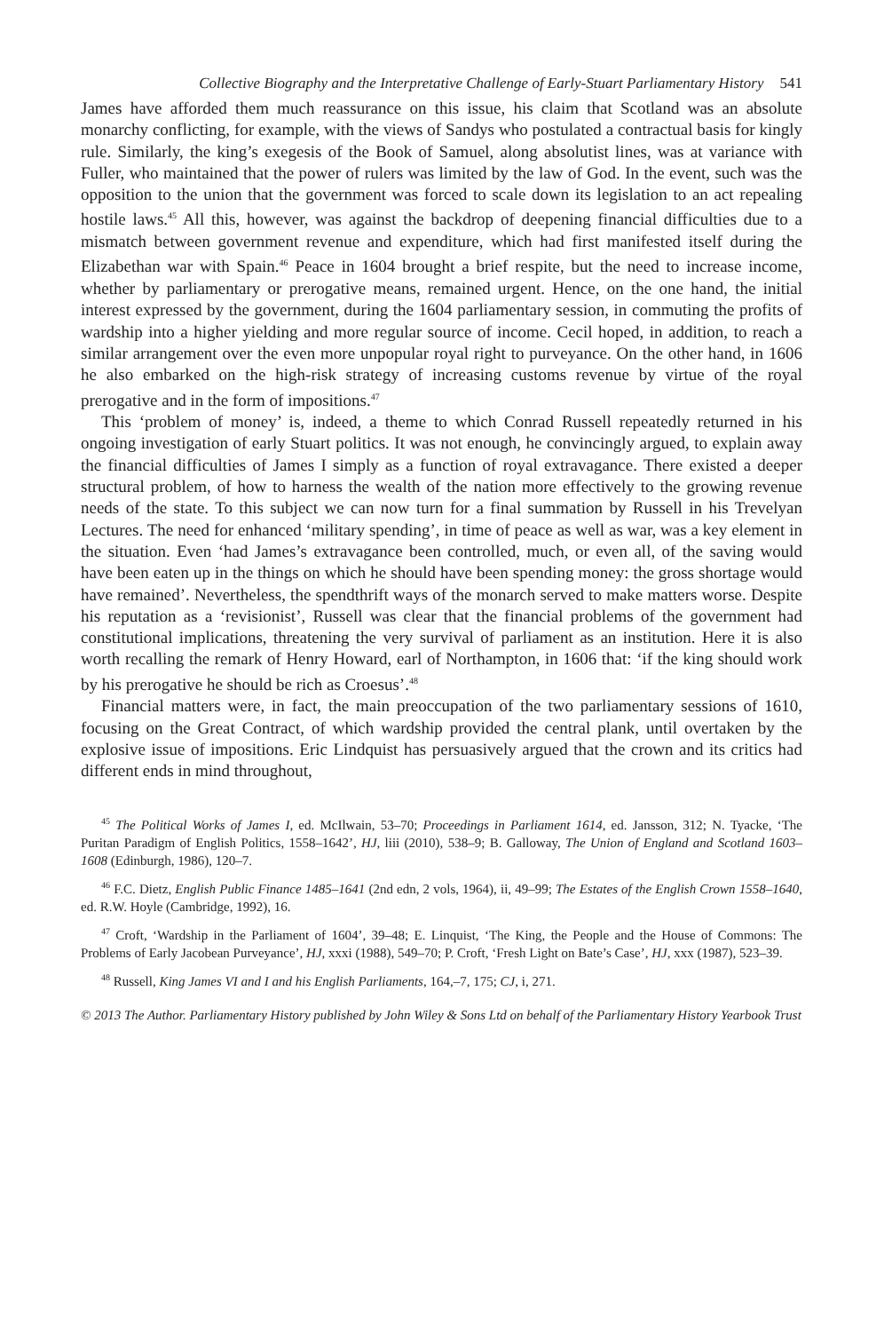Collective Biography and the Interpretative Challenge of Early-Stuart Parliamentary History 541
James have afforded them much reassurance on this issue, his claim that Scotland was an absolute monarchy conflicting, for example, with the views of Sandys who postulated a contractual basis for kingly rule. Similarly, the king’s exegesis of the Book of Samuel, along absolutist lines, was at variance with Fuller, who maintained that the power of rulers was limited by the law of God. In the event, such was the opposition to the union that the government was forced to scale down its legislation to an act repealing hostile laws.<sup>45</sup> All this, however, was against the backdrop of deepening financial difficulties due to a mismatch between government revenue and expenditure, which had first manifested itself during the Elizabethan war with Spain.<sup>46</sup> Peace in 1604 brought a brief respite, but the need to increase income, whether by parliamentary or prerogative means, remained urgent. Hence, on the one hand, the initial interest expressed by the government, during the 1604 parliamentary session, in commuting the profits of wardship into a higher yielding and more regular source of income. Cecil hoped, in addition, to reach a similar arrangement over the even more unpopular royal right to purveyance. On the other hand, in 1606 he also embarked on the high-risk strategy of increasing customs revenue by virtue of the royal prerogative and in the form of impositions.<sup>47</sup>
This ‘problem of money’ is, indeed, a theme to which Conrad Russell repeatedly returned in his ongoing investigation of early Stuart politics. It was not enough, he convincingly argued, to explain away the financial difficulties of James I simply as a function of royal extravagance. There existed a deeper structural problem, of how to harness the wealth of the nation more effectively to the growing revenue needs of the state. To this subject we can now turn for a final summation by Russell in his Trevelyan Lectures. The need for enhanced ‘military spending’, in time of peace as well as war, was a key element in the situation. Even ‘had James’s extravagance been controlled, much, or even all, of the saving would have been eaten up in the things on which he should have been spending money: the gross shortage would have remained’. Nevertheless, the spendthrift ways of the monarch served to make matters worse. Despite his reputation as a ‘revisionist’, Russell was clear that the financial problems of the government had constitutional implications, threatening the very survival of parliament as an institution. Here it is also worth recalling the remark of Henry Howard, earl of Northampton, in 1606 that: ‘if the king should work by his prerogative he should be rich as Croesus’.<sup>48</sup>
Financial matters were, in fact, the main preoccupation of the two parliamentary sessions of 1610, focusing on the Great Contract, of which wardship provided the central plank, until overtaken by the explosive issue of impositions. Eric Lindquist has persuasively argued that the crown and its critics had different ends in mind throughout,
<sup>45</sup> The Political Works of James I, ed. McIlwain, 53–70; Proceedings in Parliament 1614, ed. Jansson, 312; N. Tyacke, ‘The Puritan Paradigm of English Politics, 1558–1642’, HJ, liii (2010), 538–9; B. Galloway, The Union of England and Scotland 1603–1608 (Edinburgh, 1986), 120–7.
<sup>46</sup> F.C. Dietz, English Public Finance 1485–1641 (2nd edn, 2 vols, 1964), ii, 49–99; The Estates of the English Crown 1558–1640, ed. R.W. Hoyle (Cambridge, 1992), 16.
<sup>47</sup> Croft, ‘Wardship in the Parliament of 1604’, 39–48; E. Linquist, ‘The King, the People and the House of Commons: The Problems of Early Jacobean Purveyance’, HJ, xxxi (1988), 549–70; P. Croft, ‘Fresh Light on Bate’s Case’, HJ, xxx (1987), 523–39.
<sup>48</sup> Russell, King James VI and I and his English Parliaments, 164,–7, 175; CJ, i, 271.
© 2013 The Author. Parliamentary History published by John Wiley & Sons Ltd on behalf of the Parliamentary History Yearbook Trust